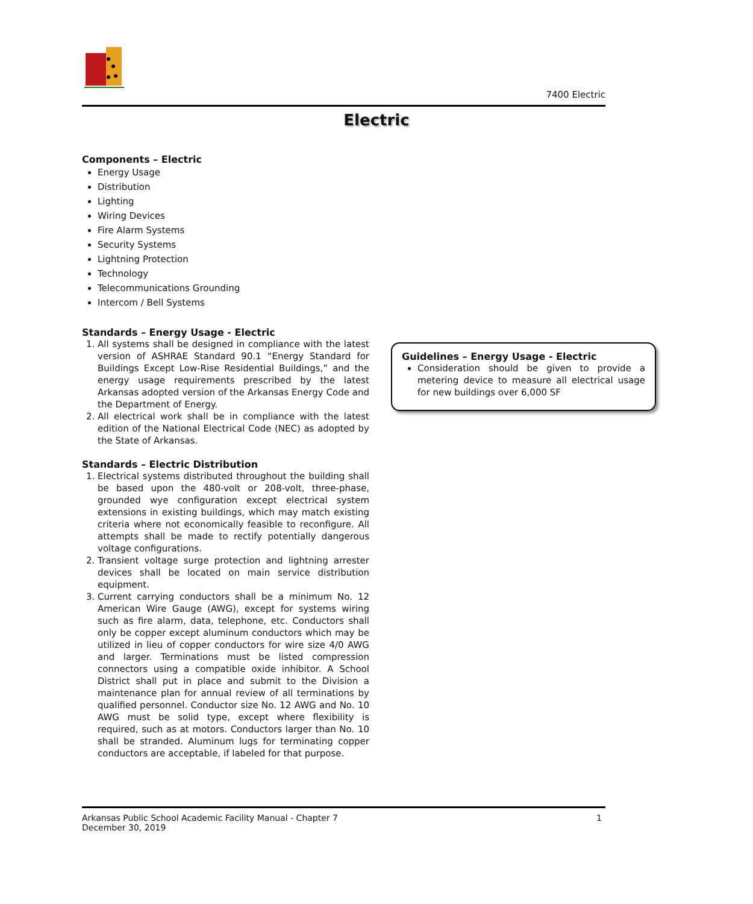7400 Electric
Electric
Components – Electric
Energy Usage
Distribution
Lighting
Wiring Devices
Fire Alarm Systems
Security Systems
Lightning Protection
Technology
Telecommunications Grounding
Intercom / Bell Systems
Standards – Energy Usage - Electric
1. All systems shall be designed in compliance with the latest version of ASHRAE Standard 90.1 “Energy Standard for Buildings Except Low-Rise Residential Buildings,” and the energy usage requirements prescribed by the latest Arkansas adopted version of the Arkansas Energy Code and the Department of Energy.
2. All electrical work shall be in compliance with the latest edition of the National Electrical Code (NEC) as adopted by the State of Arkansas.
Standards – Electric Distribution
1. Electrical systems distributed throughout the building shall be based upon the 480-volt or 208-volt, three-phase, grounded wye configuration except electrical system extensions in existing buildings, which may match existing criteria where not economically feasible to reconfigure. All attempts shall be made to rectify potentially dangerous voltage configurations.
2. Transient voltage surge protection and lightning arrester devices shall be located on main service distribution equipment.
3. Current carrying conductors shall be a minimum No. 12 American Wire Gauge (AWG), except for systems wiring such as fire alarm, data, telephone, etc. Conductors shall only be copper except aluminum conductors which may be utilized in lieu of copper conductors for wire size 4/0 AWG and larger. Terminations must be listed compression connectors using a compatible oxide inhibitor. A School District shall put in place and submit to the Division a maintenance plan for annual review of all terminations by qualified personnel. Conductor size No. 12 AWG and No. 10 AWG must be solid type, except where flexibility is required, such as at motors. Conductors larger than No. 10 shall be stranded. Aluminum lugs for terminating copper conductors are acceptable, if labeled for that purpose.
Guidelines – Energy Usage - Electric
Consideration should be given to provide a metering device to measure all electrical usage for new buildings over 6,000 SF
Arkansas Public School Academic Facility Manual - Chapter 7
December 30, 2019
1